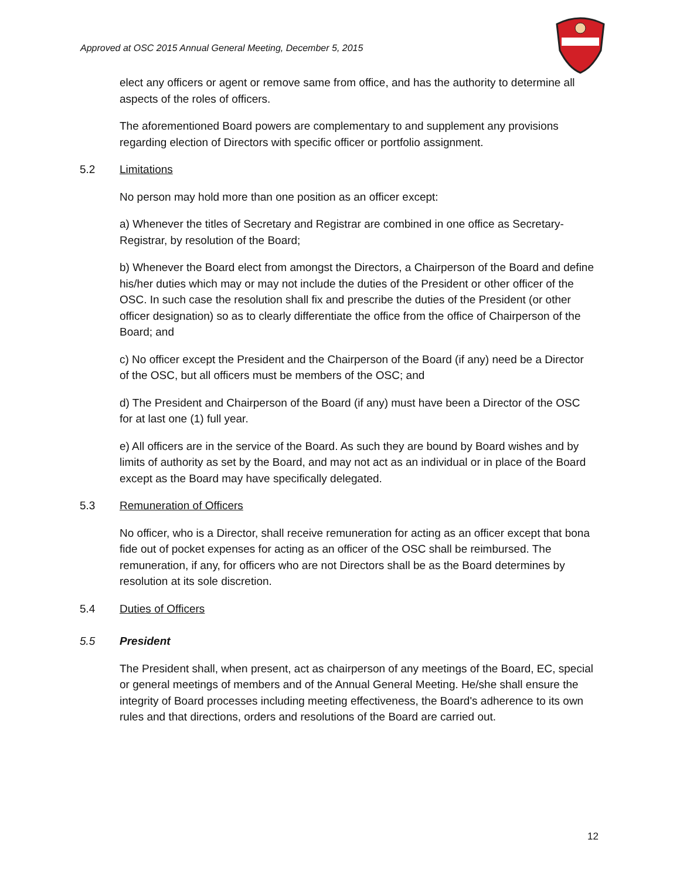Approved at OSC 2015 Annual General Meeting, December 5, 2015
elect any officers or agent or remove same from office, and has the authority to determine all aspects of the roles of officers.
The aforementioned Board powers are complementary to and supplement any provisions regarding election of Directors with specific officer or portfolio assignment.
5.2 Limitations
No person may hold more than one position as an officer except:
a) Whenever the titles of Secretary and Registrar are combined in one office as Secretary-Registrar, by resolution of the Board;
b) Whenever the Board elect from amongst the Directors, a Chairperson of the Board and define his/her duties which may or may not include the duties of the President or other officer of the OSC. In such case the resolution shall fix and prescribe the duties of the President (or other officer designation) so as to clearly differentiate the office from the office of Chairperson of the Board; and
c) No officer except the President and the Chairperson of the Board (if any) need be a Director of the OSC, but all officers must be members of the OSC; and
d) The President and Chairperson of the Board (if any) must have been a Director of the OSC for at last one (1) full year.
e) All officers are in the service of the Board. As such they are bound by Board wishes and by limits of authority as set by the Board, and may not act as an individual or in place of the Board except as the Board may have specifically delegated.
5.3 Remuneration of Officers
No officer, who is a Director, shall receive remuneration for acting as an officer except that bona fide out of pocket expenses for acting as an officer of the OSC shall be reimbursed. The remuneration, if any, for officers who are not Directors shall be as the Board determines by resolution at its sole discretion.
5.4 Duties of Officers
5.5 President
The President shall, when present, act as chairperson of any meetings of the Board, EC, special or general meetings of members and of the Annual General Meeting. He/she shall ensure the integrity of Board processes including meeting effectiveness, the Board's adherence to its own rules and that directions, orders and resolutions of the Board are carried out.
12